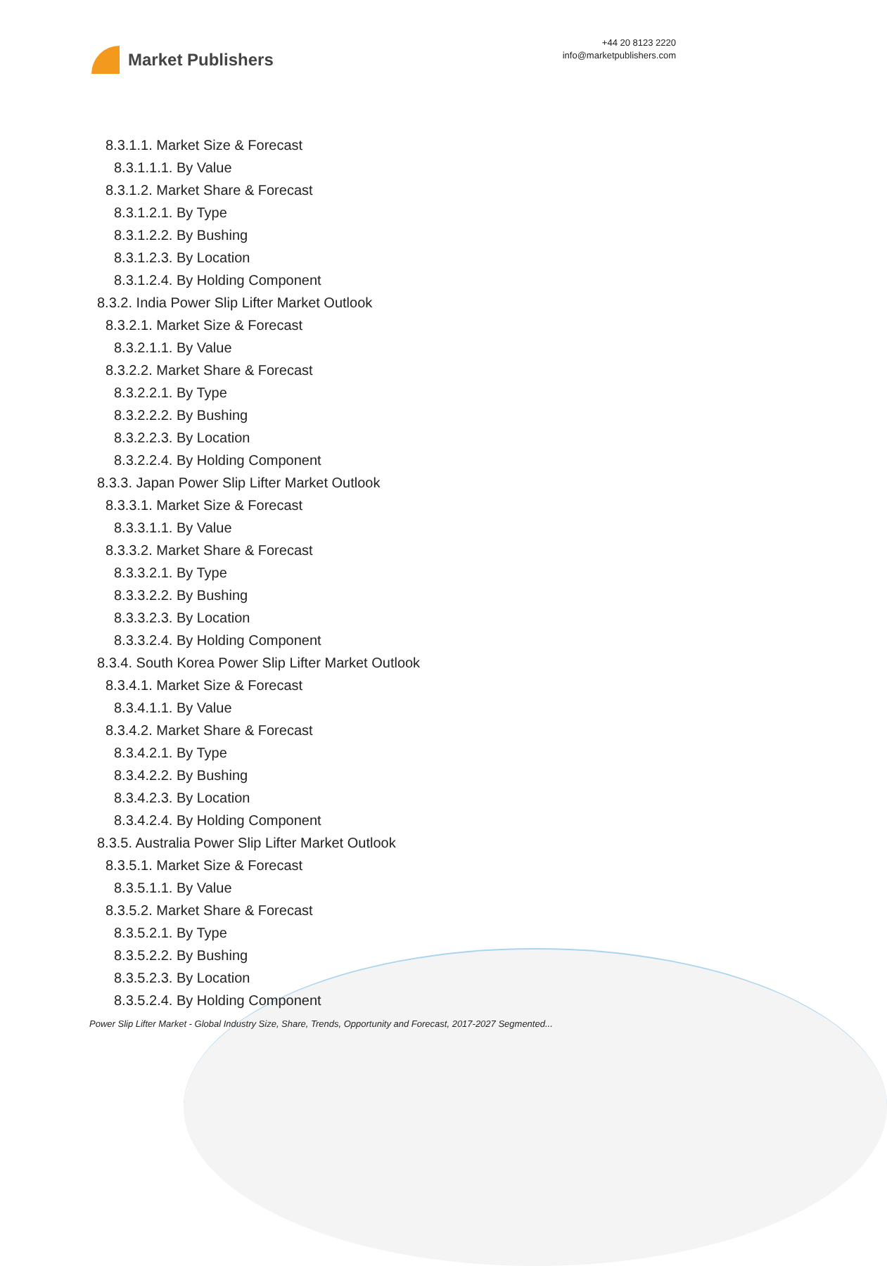Market Publishers
+44 20 8123 2220
info@marketpublishers.com
8.3.1.1. Market Size & Forecast
8.3.1.1.1. By Value
8.3.1.2. Market Share & Forecast
8.3.1.2.1. By Type
8.3.1.2.2. By Bushing
8.3.1.2.3. By Location
8.3.1.2.4. By Holding Component
8.3.2. India Power Slip Lifter Market Outlook
8.3.2.1. Market Size & Forecast
8.3.2.1.1. By Value
8.3.2.2. Market Share & Forecast
8.3.2.2.1. By Type
8.3.2.2.2. By Bushing
8.3.2.2.3. By Location
8.3.2.2.4. By Holding Component
8.3.3. Japan Power Slip Lifter Market Outlook
8.3.3.1. Market Size & Forecast
8.3.3.1.1. By Value
8.3.3.2. Market Share & Forecast
8.3.3.2.1. By Type
8.3.3.2.2. By Bushing
8.3.3.2.3. By Location
8.3.3.2.4. By Holding Component
8.3.4. South Korea Power Slip Lifter Market Outlook
8.3.4.1. Market Size & Forecast
8.3.4.1.1. By Value
8.3.4.2. Market Share & Forecast
8.3.4.2.1. By Type
8.3.4.2.2. By Bushing
8.3.4.2.3. By Location
8.3.4.2.4. By Holding Component
8.3.5. Australia Power Slip Lifter Market Outlook
8.3.5.1. Market Size & Forecast
8.3.5.1.1. By Value
8.3.5.2. Market Share & Forecast
8.3.5.2.1. By Type
8.3.5.2.2. By Bushing
8.3.5.2.3. By Location
8.3.5.2.4. By Holding Component
Power Slip Lifter Market - Global Industry Size, Share, Trends, Opportunity and Forecast, 2017-2027 Segmented...